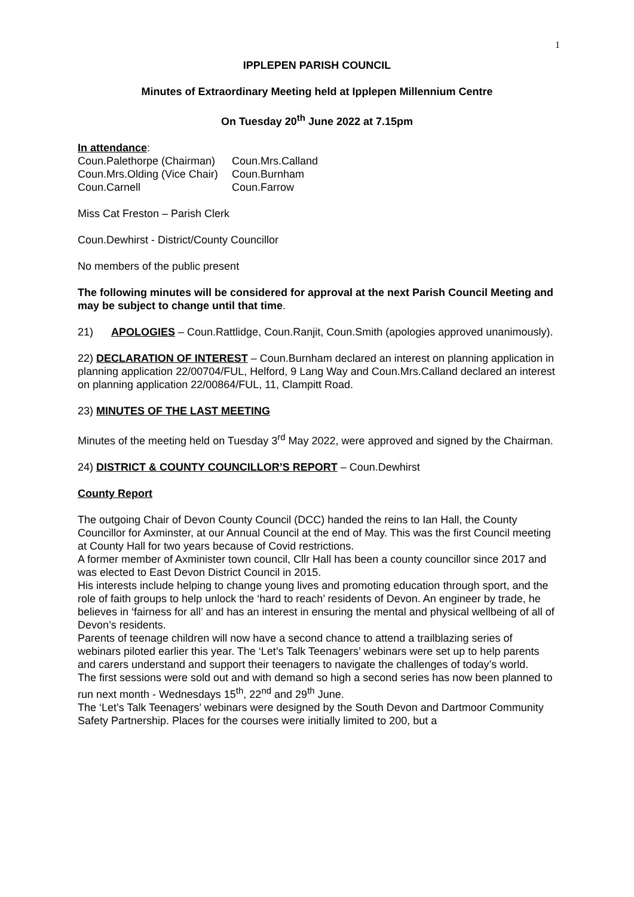1
IPPLEPEN PARISH COUNCIL
Minutes of Extraordinary Meeting held at Ipplepen Millennium Centre
On Tuesday 20<sup>th</sup> June 2022 at 7.15pm
In attendance:
Coun.Palethorpe (Chairman) Coun.Mrs.Calland Coun.Mrs.Olding (Vice Chair) Coun.Burnham Coun.Carnell Coun.Farrow
Miss Cat Freston – Parish Clerk
Coun.Dewhirst - District/County Councillor
No members of the public present
The following minutes will be considered for approval at the next Parish Council Meeting and may be subject to change until that time.
21) APOLOGIES – Coun.Rattlidge, Coun.Ranjit, Coun.Smith (apologies approved unanimously).
22) DECLARATION OF INTEREST – Coun.Burnham declared an interest on planning application in planning application 22/00704/FUL, Helford, 9 Lang Way and Coun.Mrs.Calland declared an interest on planning application 22/00864/FUL, 11, Clampitt Road.
23) MINUTES OF THE LAST MEETING
Minutes of the meeting held on Tuesday 3<sup>rd</sup> May 2022, were approved and signed by the Chairman.
24) DISTRICT & COUNTY COUNCILLOR’S REPORT – Coun.Dewhirst
County Report
The outgoing Chair of Devon County Council (DCC) handed the reins to Ian Hall, the County Councillor for Axminster, at our Annual Council at the end of May. This was the first Council meeting at County Hall for two years because of Covid restrictions.
A former member of Axminister town council, Cllr Hall has been a county councillor since 2017 and was elected to East Devon District Council in 2015.
His interests include helping to change young lives and promoting education through sport, and the role of faith groups to help unlock the ‘hard to reach’ residents of Devon. An engineer by trade, he believes in ‘fairness for all’ and has an interest in ensuring the mental and physical wellbeing of all of Devon’s residents.
Parents of teenage children will now have a second chance to attend a trailblazing series of webinars piloted earlier this year. The ‘Let’s Talk Teenagers’ webinars were set up to help parents and carers understand and support their teenagers to navigate the challenges of today’s world.
The first sessions were sold out and with demand so high a second series has now been planned to run next month - Wednesdays 15<sup>th</sup>, 22<sup>nd</sup> and 29<sup>th</sup> June.
The ‘Let’s Talk Teenagers’ webinars were designed by the South Devon and Dartmoor Community Safety Partnership. Places for the courses were initially limited to 200, but a